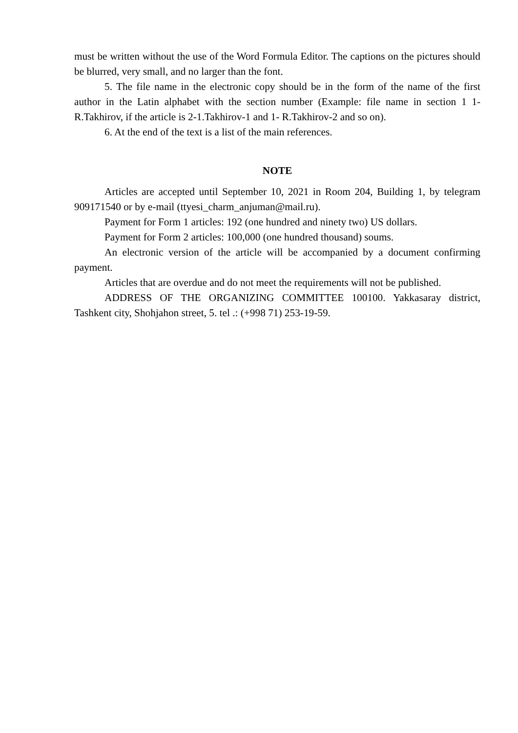must be written without the use of the Word Formula Editor. The captions on the pictures should be blurred, very small, and no larger than the font.
5. The file name in the electronic copy should be in the form of the name of the first author in the Latin alphabet with the section number (Example: file name in section 1 1-R.Takhirov, if the article is 2-1.Takhirov-1 and 1- R.Takhirov-2 and so on).
6. At the end of the text is a list of the main references.
NOTE
Articles are accepted until September 10, 2021 in Room 204, Building 1, by telegram 909171540 or by e-mail (ttyesi_charm_anjuman@mail.ru).
Payment for Form 1 articles: 192 (one hundred and ninety two) US dollars.
Payment for Form 2 articles: 100,000 (one hundred thousand) soums.
An electronic version of the article will be accompanied by a document confirming payment.
Articles that are overdue and do not meet the requirements will not be published.
ADDRESS OF THE ORGANIZING COMMITTEE 100100. Yakkasaray district, Tashkent city, Shohjahon street, 5. tel .: (+998 71) 253-19-59.